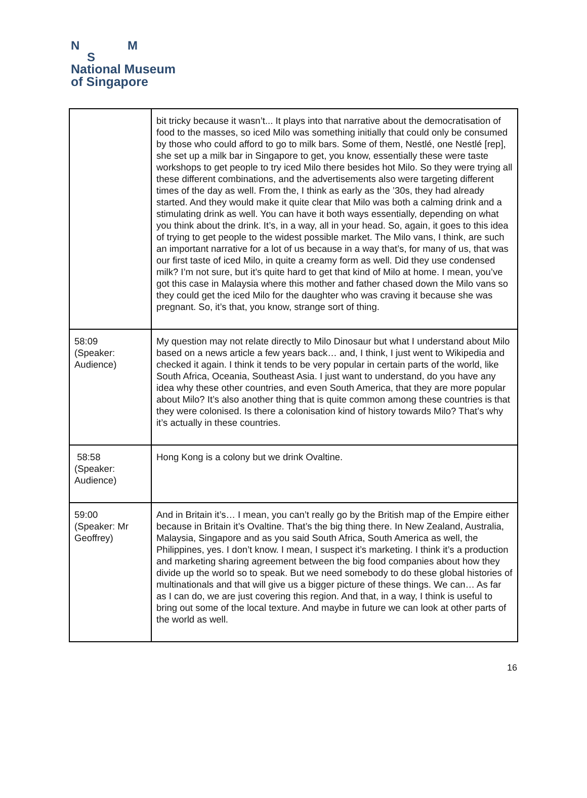N M
S
National Museum
of Singapore
| | bit tricky because it wasn’t... It plays into that narrative about the democratisation of food to the masses, so iced Milo was something initially that could only be consumed by those who could afford to go to milk bars. Some of them, Nestlé, one Nestlé [rep], she set up a milk bar in Singapore to get, you know, essentially these were taste workshops to get people to try iced Milo there besides hot Milo. So they were trying all these different combinations, and the advertisements also were targeting different times of the day as well. From the, I think as early as the ’30s, they had already started. And they would make it quite clear that Milo was both a calming drink and a stimulating drink as well. You can have it both ways essentially, depending on what you think about the drink. It’s, in a way, all in your head. So, again, it goes to this idea of trying to get people to the widest possible market. The Milo vans, I think, are such an important narrative for a lot of us because in a way that’s, for many of us, that was our first taste of iced Milo, in quite a creamy form as well. Did they use condensed milk? I’m not sure, but it’s quite hard to get that kind of Milo at home. I mean, you’ve got this case in Malaysia where this mother and father chased down the Milo vans so they could get the iced Milo for the daughter who was craving it because she was pregnant. So, it’s that, you know, strange sort of thing. |
| 58:09 (Speaker: Audience) | My question may not relate directly to Milo Dinosaur but what I understand about Milo based on a news article a few years back… and, I think, I just went to Wikipedia and checked it again. I think it tends to be very popular in certain parts of the world, like South Africa, Oceania, Southeast Asia. I just want to understand, do you have any idea why these other countries, and even South America, that they are more popular about Milo? It’s also another thing that is quite common among these countries is that they were colonised. Is there a colonisation kind of history towards Milo? That’s why it’s actually in these countries. |
| 58:58 (Speaker: Audience) | Hong Kong is a colony but we drink Ovaltine. |
| 59:00 (Speaker: Mr Geoffrey) | And in Britain it’s… I mean, you can’t really go by the British map of the Empire either because in Britain it’s Ovaltine. That’s the big thing there. In New Zealand, Australia, Malaysia, Singapore and as you said South Africa, South America as well, the Philippines, yes. I don’t know. I mean, I suspect it’s marketing. I think it’s a production and marketing sharing agreement between the big food companies about how they divide up the world so to speak. But we need somebody to do these global histories of multinationals and that will give us a bigger picture of these things. We can… As far as I can do, we are just covering this region. And that, in a way, I think is useful to bring out some of the local texture. And maybe in future we can look at other parts of the world as well. |
16